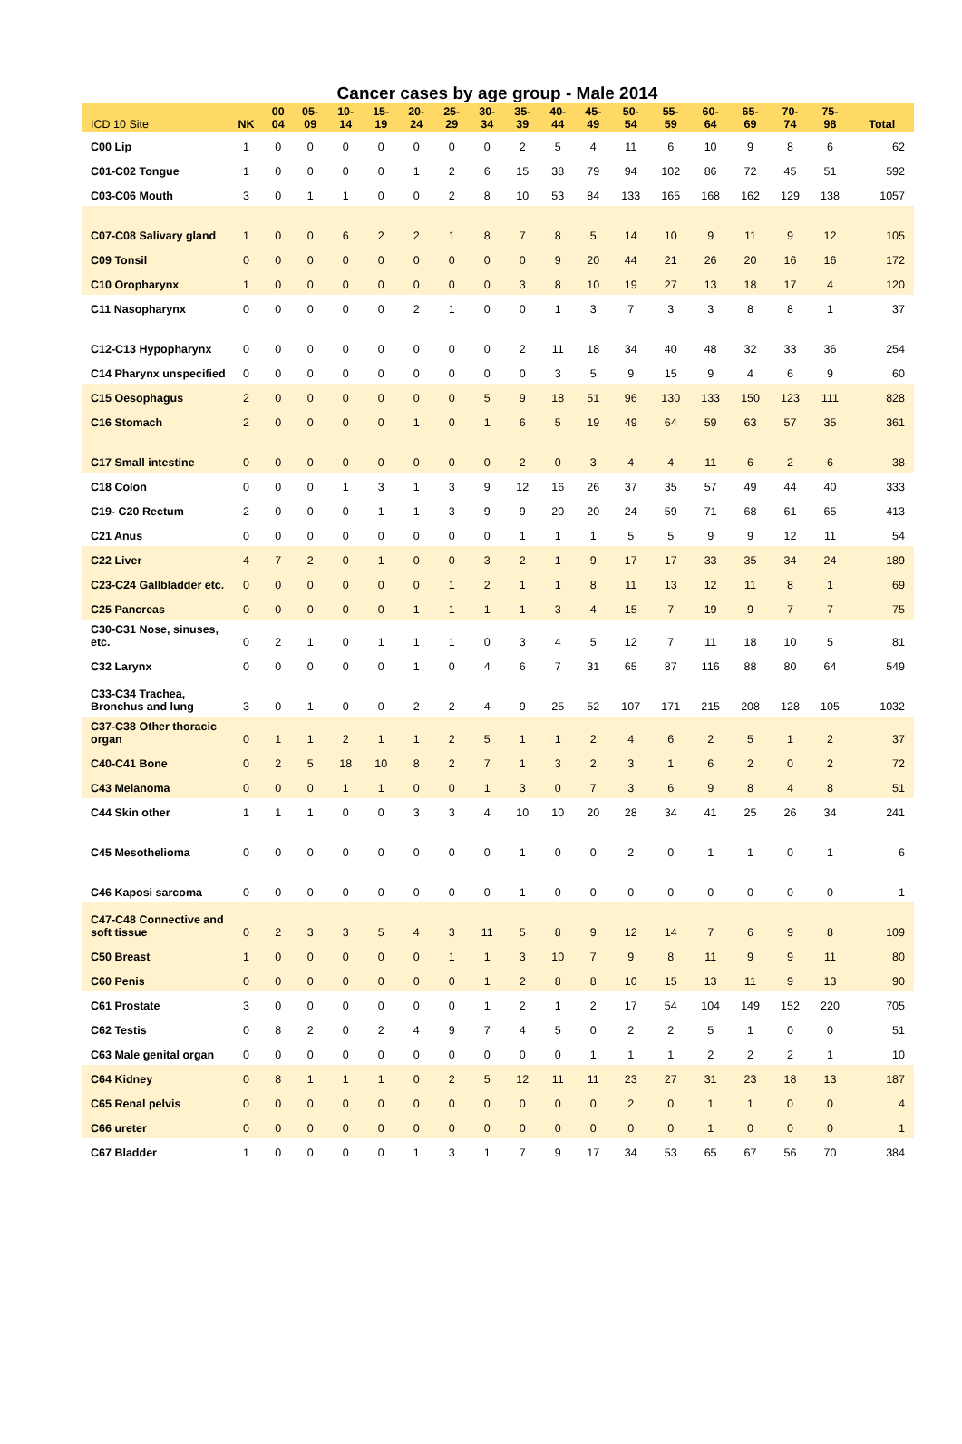Cancer cases by age group - Male 2014
| ICD 10 Site | NK | 00 04 | 05- 09 | 10- 14 | 15- 19 | 20- 24 | 25- 29 | 30- 34 | 35- 39 | 40- 44 | 45- 49 | 50- 54 | 55- 59 | 60- 64 | 65- 69 | 70- 74 | 75- 98 | Total |
| --- | --- | --- | --- | --- | --- | --- | --- | --- | --- | --- | --- | --- | --- | --- | --- | --- | --- | --- |
| C00 Lip | 1 | 0 | 0 | 0 | 0 | 0 | 0 | 0 | 2 | 5 | 4 | 11 | 6 | 10 | 9 | 8 | 6 | 62 |
| C01-C02 Tongue | 1 | 0 | 0 | 0 | 0 | 1 | 2 | 6 | 15 | 38 | 79 | 94 | 102 | 86 | 72 | 45 | 51 | 592 |
| C03-C06 Mouth | 3 | 0 | 1 | 1 | 0 | 0 | 2 | 8 | 10 | 53 | 84 | 133 | 165 | 168 | 162 | 129 | 138 | 1057 |
| C07-C08 Salivary gland | 1 | 0 | 0 | 6 | 2 | 2 | 1 | 8 | 7 | 8 | 5 | 14 | 10 | 9 | 11 | 9 | 12 | 105 |
| C09 Tonsil | 0 | 0 | 0 | 0 | 0 | 0 | 0 | 0 | 0 | 9 | 20 | 44 | 21 | 26 | 20 | 16 | 16 | 172 |
| C10 Oropharynx | 1 | 0 | 0 | 0 | 0 | 0 | 0 | 0 | 3 | 8 | 10 | 19 | 27 | 13 | 18 | 17 | 4 | 120 |
| C11 Nasopharynx | 0 | 0 | 0 | 0 | 0 | 2 | 1 | 0 | 0 | 1 | 3 | 7 | 3 | 3 | 8 | 8 | 1 | 37 |
| C12-C13 Hypopharynx | 0 | 0 | 0 | 0 | 0 | 0 | 0 | 0 | 2 | 11 | 18 | 34 | 40 | 48 | 32 | 33 | 36 | 254 |
| C14 Pharynx unspecified | 0 | 0 | 0 | 0 | 0 | 0 | 0 | 0 | 0 | 3 | 5 | 9 | 15 | 9 | 4 | 6 | 9 | 60 |
| C15 Oesophagus | 2 | 0 | 0 | 0 | 0 | 0 | 0 | 5 | 9 | 18 | 51 | 96 | 130 | 133 | 150 | 123 | 111 | 828 |
| C16 Stomach | 2 | 0 | 0 | 0 | 0 | 1 | 0 | 1 | 6 | 5 | 19 | 49 | 64 | 59 | 63 | 57 | 35 | 361 |
| C17 Small intestine | 0 | 0 | 0 | 0 | 0 | 0 | 0 | 0 | 2 | 0 | 3 | 4 | 4 | 11 | 6 | 2 | 6 | 38 |
| C18 Colon | 0 | 0 | 0 | 1 | 3 | 1 | 3 | 9 | 12 | 16 | 26 | 37 | 35 | 57 | 49 | 44 | 40 | 333 |
| C19- C20 Rectum | 2 | 0 | 0 | 0 | 1 | 1 | 3 | 9 | 9 | 20 | 20 | 24 | 59 | 71 | 68 | 61 | 65 | 413 |
| C21 Anus | 0 | 0 | 0 | 0 | 0 | 0 | 0 | 0 | 1 | 1 | 1 | 5 | 5 | 9 | 9 | 12 | 11 | 54 |
| C22 Liver | 4 | 7 | 2 | 0 | 1 | 0 | 0 | 3 | 2 | 1 | 9 | 17 | 17 | 33 | 35 | 34 | 24 | 189 |
| C23-C24 Gallbladder etc. | 0 | 0 | 0 | 0 | 0 | 0 | 1 | 2 | 1 | 1 | 8 | 11 | 13 | 12 | 11 | 8 | 1 | 69 |
| C25 Pancreas | 0 | 0 | 0 | 0 | 0 | 1 | 1 | 1 | 1 | 3 | 4 | 15 | 7 | 19 | 9 | 7 | 7 | 75 |
| C30-C31 Nose, sinuses, etc. | 0 | 2 | 1 | 0 | 1 | 1 | 1 | 0 | 3 | 4 | 5 | 12 | 7 | 11 | 18 | 10 | 5 | 81 |
| C32 Larynx | 0 | 0 | 0 | 0 | 0 | 1 | 0 | 4 | 6 | 7 | 31 | 65 | 87 | 116 | 88 | 80 | 64 | 549 |
| C33-C34 Trachea, Bronchus and lung | 3 | 0 | 1 | 0 | 0 | 2 | 2 | 4 | 9 | 25 | 52 | 107 | 171 | 215 | 208 | 128 | 105 | 1032 |
| C37-C38 Other thoracic organ | 0 | 1 | 1 | 2 | 1 | 1 | 2 | 5 | 1 | 1 | 2 | 4 | 6 | 2 | 5 | 1 | 2 | 37 |
| C40-C41 Bone | 0 | 2 | 5 | 18 | 10 | 8 | 2 | 7 | 1 | 3 | 2 | 3 | 1 | 6 | 2 | 0 | 2 | 72 |
| C43 Melanoma | 0 | 0 | 0 | 1 | 1 | 0 | 0 | 1 | 3 | 0 | 7 | 3 | 6 | 9 | 8 | 4 | 8 | 51 |
| C44 Skin other | 1 | 1 | 1 | 0 | 0 | 3 | 3 | 4 | 10 | 10 | 20 | 28 | 34 | 41 | 25 | 26 | 34 | 241 |
| C45 Mesothelioma | 0 | 0 | 0 | 0 | 0 | 0 | 0 | 0 | 1 | 0 | 0 | 2 | 0 | 1 | 1 | 0 | 1 | 6 |
| C46 Kaposi sarcoma | 0 | 0 | 0 | 0 | 0 | 0 | 0 | 0 | 1 | 0 | 0 | 0 | 0 | 0 | 0 | 0 | 0 | 1 |
| C47-C48 Connective and soft tissue | 0 | 2 | 3 | 3 | 5 | 4 | 3 | 11 | 5 | 8 | 9 | 12 | 14 | 7 | 6 | 9 | 8 | 109 |
| C50 Breast | 1 | 0 | 0 | 0 | 0 | 0 | 1 | 1 | 3 | 10 | 7 | 9 | 8 | 11 | 9 | 9 | 11 | 80 |
| C60 Penis | 0 | 0 | 0 | 0 | 0 | 0 | 0 | 1 | 2 | 8 | 8 | 10 | 15 | 13 | 11 | 9 | 13 | 90 |
| C61 Prostate | 3 | 0 | 0 | 0 | 0 | 0 | 0 | 1 | 2 | 1 | 2 | 17 | 54 | 104 | 149 | 152 | 220 | 705 |
| C62 Testis | 0 | 8 | 2 | 0 | 2 | 4 | 9 | 7 | 4 | 5 | 0 | 2 | 2 | 5 | 1 | 0 | 0 | 51 |
| C63 Male genital organ | 0 | 0 | 0 | 0 | 0 | 0 | 0 | 0 | 0 | 0 | 1 | 1 | 1 | 2 | 2 | 2 | 1 | 10 |
| C64 Kidney | 0 | 8 | 1 | 1 | 1 | 0 | 2 | 5 | 12 | 11 | 11 | 23 | 27 | 31 | 23 | 18 | 13 | 187 |
| C65 Renal pelvis | 0 | 0 | 0 | 0 | 0 | 0 | 0 | 0 | 0 | 0 | 0 | 2 | 0 | 1 | 1 | 0 | 0 | 4 |
| C66 ureter | 0 | 0 | 0 | 0 | 0 | 0 | 0 | 0 | 0 | 0 | 0 | 0 | 0 | 1 | 0 | 0 | 0 | 1 |
| C67 Bladder | 1 | 0 | 0 | 0 | 0 | 1 | 3 | 1 | 7 | 9 | 17 | 34 | 53 | 65 | 67 | 56 | 70 | 384 |